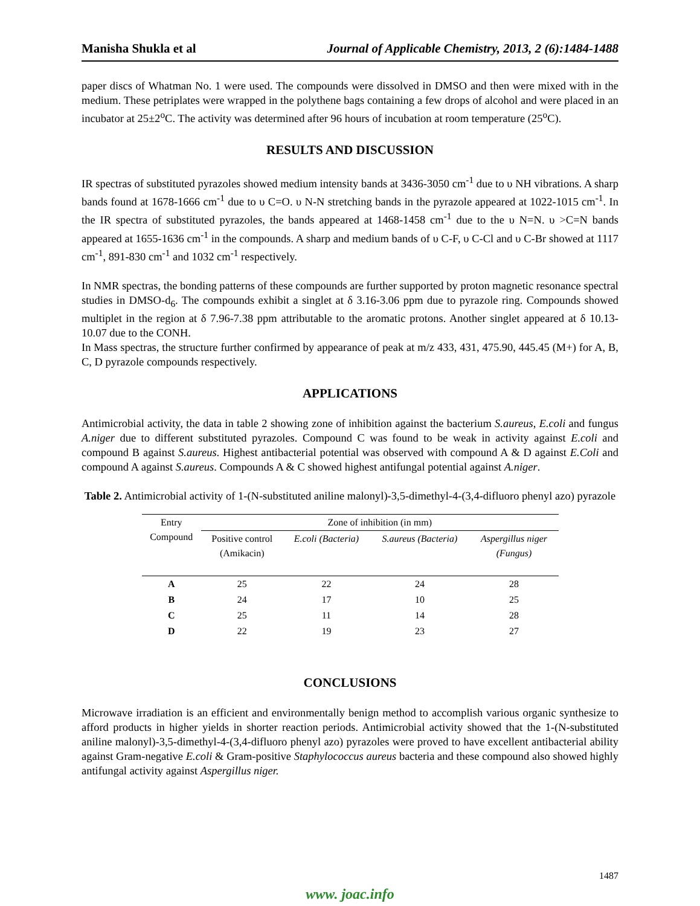Manisha Shukla et al Journal of Applicable Chemistry, 2013, 2 (6):1484-1488
paper discs of Whatman No. 1 were used. The compounds were dissolved in DMSO and then were mixed with in the medium. These petriplates were wrapped in the polythene bags containing a few drops of alcohol and were placed in an incubator at 25±2<sup>o</sup>C. The activity was determined after 96 hours of incubation at room temperature (25<sup>o</sup>C).
RESULTS AND DISCUSSION
IR spectras of substituted pyrazoles showed medium intensity bands at 3436-3050 cm<sup>-1</sup> due to υ NH vibrations. A sharp bands found at 1678-1666 cm<sup>-1</sup> due to υ C=O. υ N-N stretching bands in the pyrazole appeared at 1022-1015 cm<sup>-1</sup>. In the IR spectra of substituted pyrazoles, the bands appeared at 1468-1458 cm<sup>-1</sup> due to the υ N=N. υ >C=N bands appeared at 1655-1636 cm<sup>-1</sup> in the compounds. A sharp and medium bands of υ C-F, υ C-Cl and υ C-Br showed at 1117 cm<sup>-1</sup>, 891-830 cm<sup>-1</sup> and 1032 cm<sup>-1</sup> respectively.
In NMR spectras, the bonding patterns of these compounds are further supported by proton magnetic resonance spectral studies in DMSO-d<sub>6</sub>. The compounds exhibit a singlet at δ 3.16-3.06 ppm due to pyrazole ring. Compounds showed multiplet in the region at δ 7.96-7.38 ppm attributable to the aromatic protons. Another singlet appeared at δ 10.13-10.07 due to the CONH.
In Mass spectras, the structure further confirmed by appearance of peak at m/z 433, 431, 475.90, 445.45 (M+) for A, B, C, D pyrazole compounds respectively.
APPLICATIONS
Antimicrobial activity, the data in table 2 showing zone of inhibition against the bacterium S.aureus, E.coli and fungus A.niger due to different substituted pyrazoles. Compound C was found to be weak in activity against E.coli and compound B against S.aureus. Highest antibacterial potential was observed with compound A & D against E.Coli and compound A against S.aureus. Compounds A & C showed highest antifungal potential against A.niger.
Table 2. Antimicrobial activity of 1-(N-substituted aniline malonyl)-3,5-dimethyl-4-(3,4-difluoro phenyl azo) pyrazole
| Entry Compound | Zone of inhibition (in mm) | | | |
| --- | --- | --- | --- | --- |
| | Positive control (Amikacin) | E.coli (Bacteria) | S.aureus (Bacteria) | Aspergillus niger (Fungus) |
| A | 25 | 22 | 24 | 28 |
| B | 24 | 17 | 10 | 25 |
| C | 25 | 11 | 14 | 28 |
| D | 22 | 19 | 23 | 27 |
CONCLUSIONS
Microwave irradiation is an efficient and environmentally benign method to accomplish various organic synthesize to afford products in higher yields in shorter reaction periods. Antimicrobial activity showed that the 1-(N-substituted aniline malonyl)-3,5-dimethyl-4-(3,4-difluoro phenyl azo) pyrazoles were proved to have excellent antibacterial ability against Gram-negative E.coli & Gram-positive Staphylococcus aureus bacteria and these compound also showed highly antifungal activity against Aspergillus niger.
1487
www. joac.info